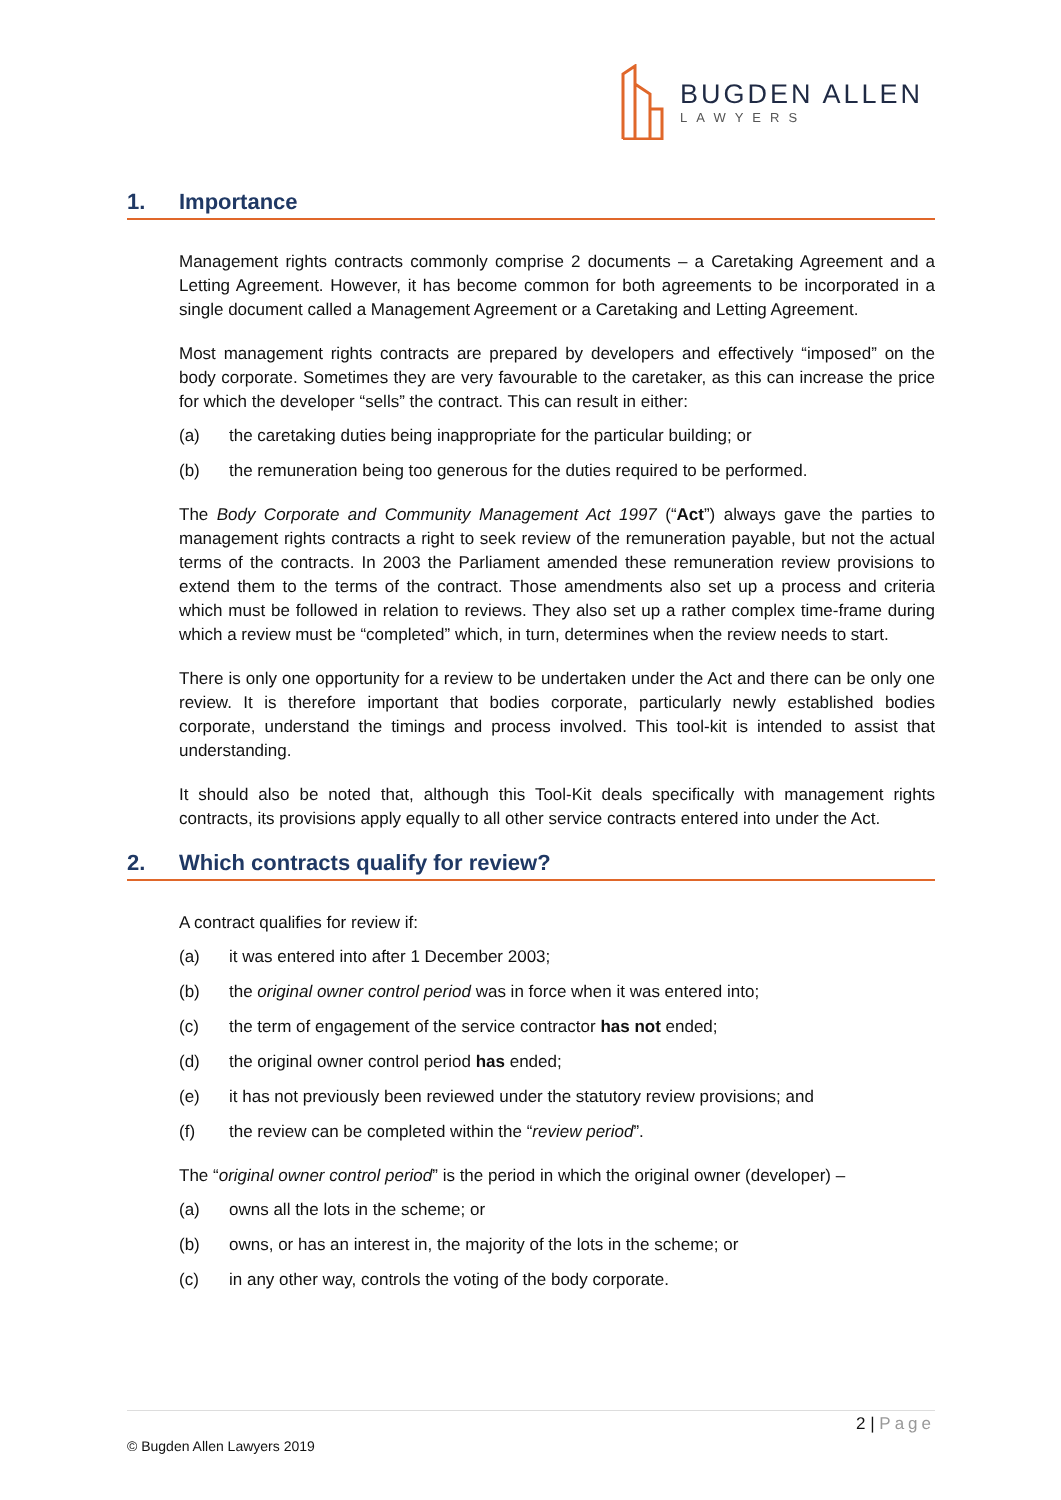BUGDEN ALLEN
LAWYERS
1. Importance
Management rights contracts commonly comprise 2 documents – a Caretaking Agreement and a Letting Agreement. However, it has become common for both agreements to be incorporated in a single document called a Management Agreement or a Caretaking and Letting Agreement.
Most management rights contracts are prepared by developers and effectively “imposed” on the body corporate. Sometimes they are very favourable to the caretaker, as this can increase the price for which the developer “sells” the contract. This can result in either:
(a) the caretaking duties being inappropriate for the particular building; or
(b) the remuneration being too generous for the duties required to be performed.
The Body Corporate and Community Management Act 1997 (“Act”) always gave the parties to management rights contracts a right to seek review of the remuneration payable, but not the actual terms of the contracts. In 2003 the Parliament amended these remuneration review provisions to extend them to the terms of the contract. Those amendments also set up a process and criteria which must be followed in relation to reviews. They also set up a rather complex time-frame during which a review must be “completed” which, in turn, determines when the review needs to start.
There is only one opportunity for a review to be undertaken under the Act and there can be only one review. It is therefore important that bodies corporate, particularly newly established bodies corporate, understand the timings and process involved. This tool-kit is intended to assist that understanding.
It should also be noted that, although this Tool-Kit deals specifically with management rights contracts, its provisions apply equally to all other service contracts entered into under the Act.
2. Which contracts qualify for review?
A contract qualifies for review if:
(a) it was entered into after 1 December 2003;
(b) the original owner control period was in force when it was entered into;
(c) the term of engagement of the service contractor has not ended;
(d) the original owner control period has ended;
(e) it has not previously been reviewed under the statutory review provisions; and
(f) the review can be completed within the “review period”.
The “original owner control period” is the period in which the original owner (developer) –
(a) owns all the lots in the scheme; or
(b) owns, or has an interest in, the majority of the lots in the scheme; or
(c) in any other way, controls the voting of the body corporate.
2 | Page
© Bugden Allen Lawyers 2019